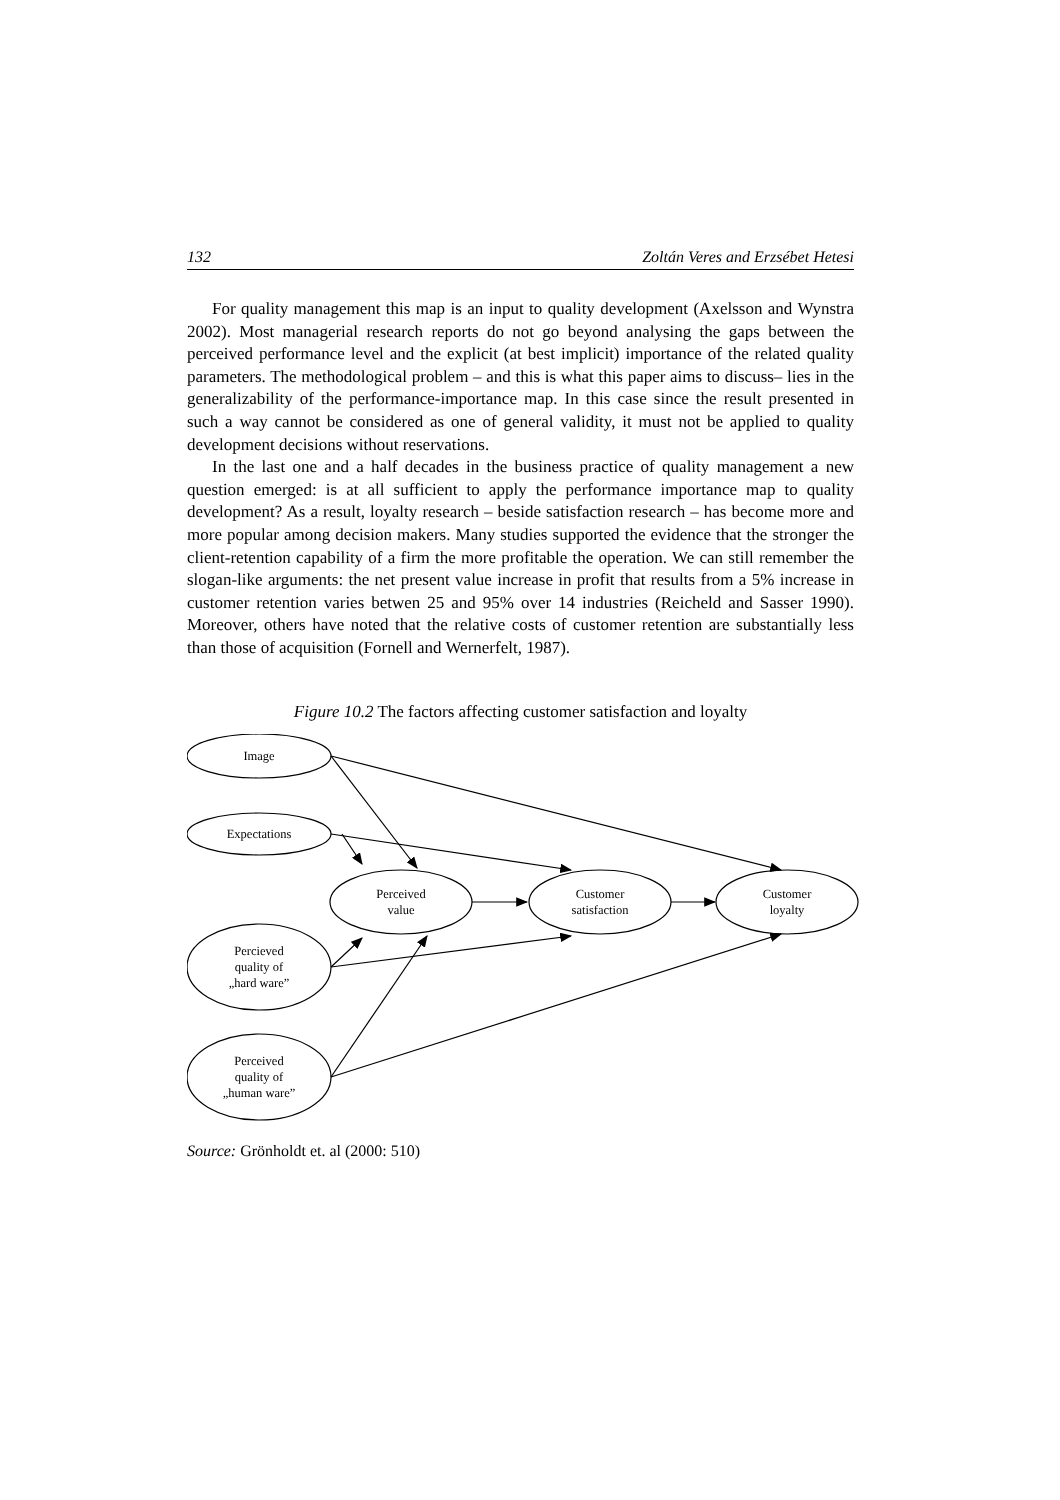132 Zoltán Veres and Erzsébet Hetesi
For quality management this map is an input to quality development (Axelsson and Wynstra 2002). Most managerial research reports do not go beyond analysing the gaps between the perceived performance level and the explicit (at best implicit) importance of the related quality parameters. The methodological problem – and this is what this paper aims to discuss– lies in the generalizability of the performance-importance map. In this case since the result presented in such a way cannot be considered as one of general validity, it must not be applied to quality development decisions without reservations.
In the last one and a half decades in the business practice of quality management a new question emerged: is at all sufficient to apply the performance importance map to quality development? As a result, loyalty research – beside satisfaction research – has become more and more popular among decision makers. Many studies supported the evidence that the stronger the client-retention capability of a firm the more profitable the operation. We can still remember the slogan-like arguments: the net present value increase in profit that results from a 5% increase in customer retention varies betwen 25 and 95% over 14 industries (Reicheld and Sasser 1990). Moreover, others have noted that the relative costs of customer retention are substantially less than those of acquisition (Fornell and Wernerfelt, 1987).
Figure 10.2 The factors affecting customer satisfaction and loyalty
Image
Expectations
Perceived
value
Customer
satisfaction
Customer
loyalty
Percieved
quality of
„hard ware”
Perceived
quality of
„human ware”
Source: Grönholdt et. al (2000: 510)